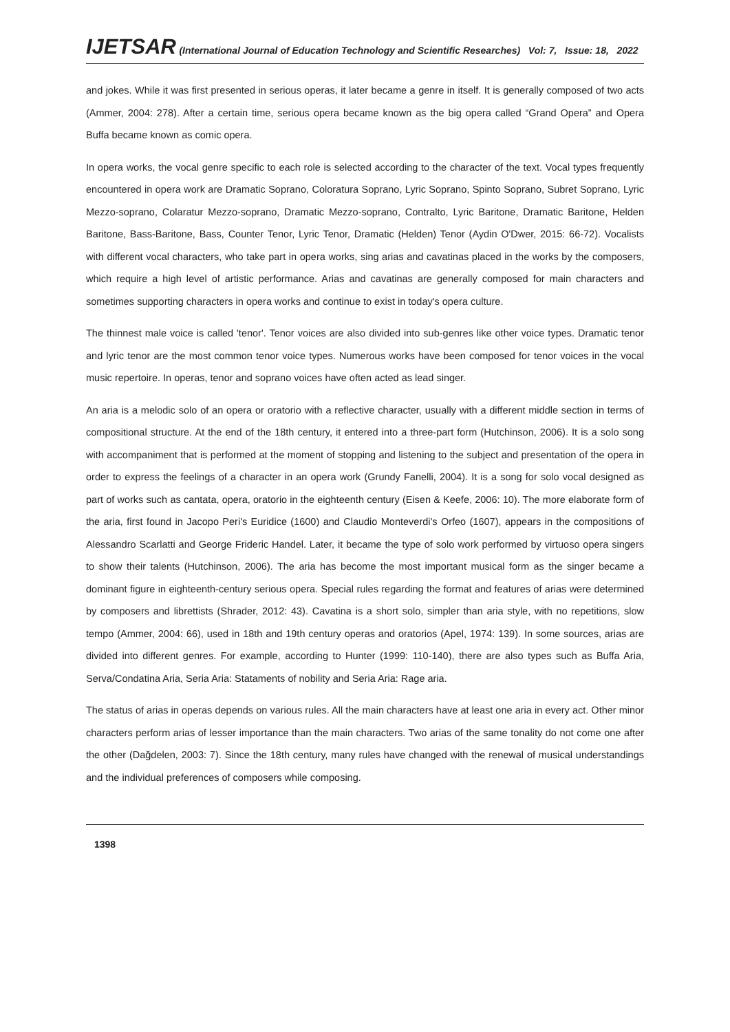IJETSAR (International Journal of Education Technology and Scientific Researches) Vol: 7, Issue: 18, 2022
and jokes. While it was first presented in serious operas, it later became a genre in itself. It is generally composed of two acts (Ammer, 2004: 278). After a certain time, serious opera became known as the big opera called “Grand Opera” and Opera Buffa became known as comic opera.
In opera works, the vocal genre specific to each role is selected according to the character of the text. Vocal types frequently encountered in opera work are Dramatic Soprano, Coloratura Soprano, Lyric Soprano, Spinto Soprano, Subret Soprano, Lyric Mezzo-soprano, Colaratur Mezzo-soprano, Dramatic Mezzo-soprano, Contralto, Lyric Baritone, Dramatic Baritone, Helden Baritone, Bass-Baritone, Bass, Counter Tenor, Lyric Tenor, Dramatic (Helden) Tenor (Aydin O'Dwer, 2015: 66-72). Vocalists with different vocal characters, who take part in opera works, sing arias and cavatinas placed in the works by the composers, which require a high level of artistic performance. Arias and cavatinas are generally composed for main characters and sometimes supporting characters in opera works and continue to exist in today's opera culture.
The thinnest male voice is called 'tenor'. Tenor voices are also divided into sub-genres like other voice types. Dramatic tenor and lyric tenor are the most common tenor voice types. Numerous works have been composed for tenor voices in the vocal music repertoire. In operas, tenor and soprano voices have often acted as lead singer.
An aria is a melodic solo of an opera or oratorio with a reflective character, usually with a different middle section in terms of compositional structure. At the end of the 18th century, it entered into a three-part form (Hutchinson, 2006). It is a solo song with accompaniment that is performed at the moment of stopping and listening to the subject and presentation of the opera in order to express the feelings of a character in an opera work (Grundy Fanelli, 2004). It is a song for solo vocal designed as part of works such as cantata, opera, oratorio in the eighteenth century (Eisen & Keefe, 2006: 10). The more elaborate form of the aria, first found in Jacopo Peri's Euridice (1600) and Claudio Monteverdi's Orfeo (1607), appears in the compositions of Alessandro Scarlatti and George Frideric Handel. Later, it became the type of solo work performed by virtuoso opera singers to show their talents (Hutchinson, 2006). The aria has become the most important musical form as the singer became a dominant figure in eighteenth-century serious opera. Special rules regarding the format and features of arias were determined by composers and librettists (Shrader, 2012: 43). Cavatina is a short solo, simpler than aria style, with no repetitions, slow tempo (Ammer, 2004: 66), used in 18th and 19th century operas and oratorios (Apel, 1974: 139). In some sources, arias are divided into different genres. For example, according to Hunter (1999: 110-140), there are also types such as Buffa Aria, Serva/Condatina Aria, Seria Aria: Stataments of nobility and Seria Aria: Rage aria.
The status of arias in operas depends on various rules. All the main characters have at least one aria in every act. Other minor characters perform arias of lesser importance than the main characters. Two arias of the same tonality do not come one after the other (Dağdelen, 2003: 7). Since the 18th century, many rules have changed with the renewal of musical understandings and the individual preferences of composers while composing.
1398